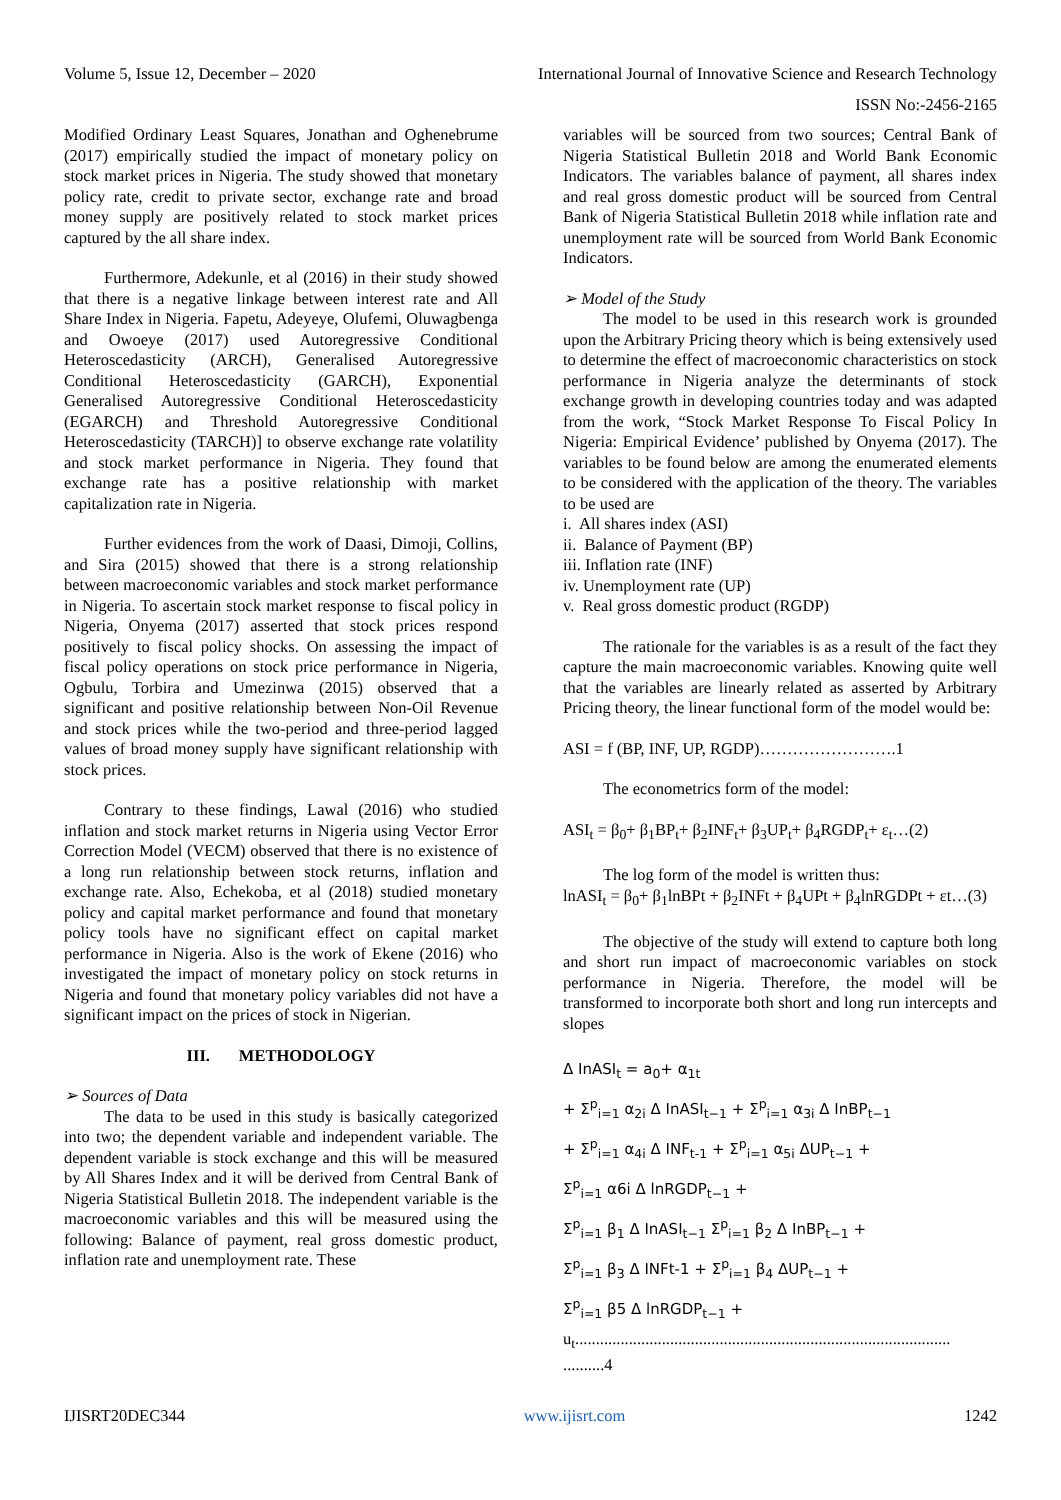Volume 5, Issue 12, December – 2020 International Journal of Innovative Science and Research Technology
ISSN No:-2456-2165
Modified Ordinary Least Squares, Jonathan and Oghenebrume (2017) empirically studied the impact of monetary policy on stock market prices in Nigeria. The study showed that monetary policy rate, credit to private sector, exchange rate and broad money supply are positively related to stock market prices captured by the all share index.
Furthermore, Adekunle, et al (2016) in their study showed that there is a negative linkage between interest rate and All Share Index in Nigeria. Fapetu, Adeyeye, Olufemi, Oluwagbenga and Owoeye (2017) used Autoregressive Conditional Heteroscedasticity (ARCH), Generalised Autoregressive Conditional Heteroscedasticity (GARCH), Exponential Generalised Autoregressive Conditional Heteroscedasticity (EGARCH) and Threshold Autoregressive Conditional Heteroscedasticity (TARCH)] to observe exchange rate volatility and stock market performance in Nigeria. They found that exchange rate has a positive relationship with market capitalization rate in Nigeria.
Further evidences from the work of Daasi, Dimoji, Collins, and Sira (2015) showed that there is a strong relationship between macroeconomic variables and stock market performance in Nigeria. To ascertain stock market response to fiscal policy in Nigeria, Onyema (2017) asserted that stock prices respond positively to fiscal policy shocks. On assessing the impact of fiscal policy operations on stock price performance in Nigeria, Ogbulu, Torbira and Umezinwa (2015) observed that a significant and positive relationship between Non-Oil Revenue and stock prices while the two-period and three-period lagged values of broad money supply have significant relationship with stock prices.
Contrary to these findings, Lawal (2016) who studied inflation and stock market returns in Nigeria using Vector Error Correction Model (VECM) observed that there is no existence of a long run relationship between stock returns, inflation and exchange rate. Also, Echekoba, et al (2018) studied monetary policy and capital market performance and found that monetary policy tools have no significant effect on capital market performance in Nigeria. Also is the work of Ekene (2016) who investigated the impact of monetary policy on stock returns in Nigeria and found that monetary policy variables did not have a significant impact on the prices of stock in Nigerian.
III. METHODOLOGY
➢ Sources of Data
The data to be used in this study is basically categorized into two; the dependent variable and independent variable. The dependent variable is stock exchange and this will be measured by All Shares Index and it will be derived from Central Bank of Nigeria Statistical Bulletin 2018. The independent variable is the macroeconomic variables and this will be measured using the following: Balance of payment, real gross domestic product, inflation rate and unemployment rate. These
variables will be sourced from two sources; Central Bank of Nigeria Statistical Bulletin 2018 and World Bank Economic Indicators. The variables balance of payment, all shares index and real gross domestic product will be sourced from Central Bank of Nigeria Statistical Bulletin 2018 while inflation rate and unemployment rate will be sourced from World Bank Economic Indicators.
➢ Model of the Study
The model to be used in this research work is grounded upon the Arbitrary Pricing theory which is being extensively used to determine the effect of macroeconomic characteristics on stock performance in Nigeria analyze the determinants of stock exchange growth in developing countries today and was adapted from the work, “Stock Market Response To Fiscal Policy In Nigeria: Empirical Evidence’ published by Onyema (2017). The variables to be found below are among the enumerated elements to be considered with the application of the theory. The variables to be used are
i. All shares index (ASI)
ii. Balance of Payment (BP)
iii. Inflation rate (INF)
iv. Unemployment rate (UP)
v. Real gross domestic product (RGDP)
The rationale for the variables is as a result of the fact they capture the main macroeconomic variables. Knowing quite well that the variables are linearly related as asserted by Arbitrary Pricing theory, the linear functional form of the model would be:
ASI = f (BP, INF, UP, RGDP)…………………….1
The econometrics form of the model:
ASI<sub>t</sub> = β<sub>0</sub>+ β<sub>1</sub>BP<sub>t</sub>+ β<sub>2</sub>INF<sub>t</sub>+ β<sub>3</sub>UP<sub>t</sub>+ β<sub>4</sub>RGDP<sub>t</sub>+ ε<sub>t</sub>…(2)
The log form of the model is written thus:
lnASI<sub>t</sub> = β<sub>0</sub>+ β<sub>1</sub>lnBPt + β<sub>2</sub>INFt + β<sub>4</sub>UPt + β<sub>4</sub>lnRGDPt + εt…(3)
The objective of the study will extend to capture both long and short run impact of macroeconomic variables on stock performance in Nigeria. Therefore, the model will be transformed to incorporate both short and long run intercepts and slopes
Δ InASI<sub>t</sub> = a<sub>0</sub>+ α<sub>1t</sub>
+ Σ<sup>p</sup><sub>i=1</sub> α<sub>2i</sub> Δ InASI<sub>t−1</sub> + Σ<sup>p</sup><sub>i=1</sub> α<sub>3i</sub> Δ InBP<sub>t−1</sub>
+ Σ<sup>p</sup><sub>i=1</sub> α<sub>4i</sub> Δ INF<sub>t-1</sub> + Σ<sup>p</sup><sub>i=1</sub> α<sub>5i</sub> ΔUP<sub>t−1</sub> +
Σ<sup>p</sup><sub>i=1</sub> α6i Δ lnRGDP<sub>t−1</sub> +
Σ<sup>p</sup><sub>i=1</sub> β<sub>1</sub> Δ InASI<sub>t−1</sub> Σ<sup>p</sup><sub>i=1</sub> β<sub>2</sub> Δ InBP<sub>t−1</sub> +
Σ<sup>p</sup><sub>i=1</sub> β<sub>3</sub> Δ INFt-1 + Σ<sup>p</sup><sub>i=1</sub> β<sub>4</sub> ΔUP<sub>t−1</sub> +
Σ<sup>p</sup><sub>i=1</sub> β5 Δ lnRGDP<sub>t−1</sub> +
u<sub>t</sub>...........................................................................................
..........4
IJISRT20DEC344 www.ijisrt.com 1242